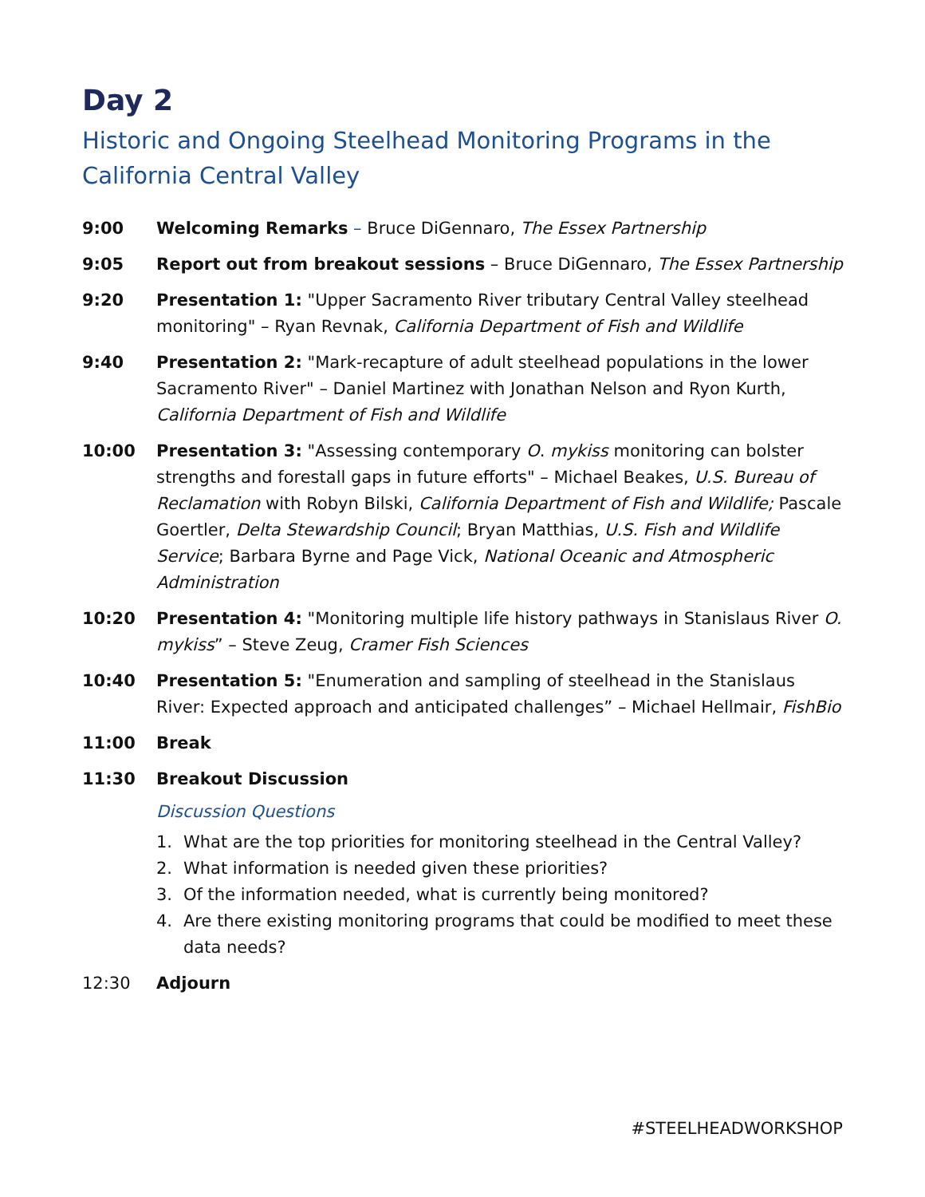Day 2
Historic and Ongoing Steelhead Monitoring Programs in the California Central Valley
9:00 Welcoming Remarks – Bruce DiGennaro, The Essex Partnership
9:05 Report out from breakout sessions – Bruce DiGennaro, The Essex Partnership
9:20 Presentation 1: "Upper Sacramento River tributary Central Valley steelhead monitoring" – Ryan Revnak, California Department of Fish and Wildlife
9:40 Presentation 2: "Mark-recapture of adult steelhead populations in the lower Sacramento River" – Daniel Martinez with Jonathan Nelson and Ryon Kurth, California Department of Fish and Wildlife
10:00 Presentation 3: "Assessing contemporary O. mykiss monitoring can bolster strengths and forestall gaps in future efforts" – Michael Beakes, U.S. Bureau of Reclamation with Robyn Bilski, California Department of Fish and Wildlife; Pascale Goertler, Delta Stewardship Council; Bryan Matthias, U.S. Fish and Wildlife Service; Barbara Byrne and Page Vick, National Oceanic and Atmospheric Administration
10:20 Presentation 4: "Monitoring multiple life history pathways in Stanislaus River O. mykiss” – Steve Zeug, Cramer Fish Sciences
10:40 Presentation 5: "Enumeration and sampling of steelhead in the Stanislaus River: Expected approach and anticipated challenges” – Michael Hellmair, FishBio
11:00 Break
11:30 Breakout Discussion
Discussion Questions
1. What are the top priorities for monitoring steelhead in the Central Valley?
2. What information is needed given these priorities?
3. Of the information needed, what is currently being monitored?
4. Are there existing monitoring programs that could be modified to meet these data needs?
12:30 Adjourn
#STEELHEADWORKSHOP